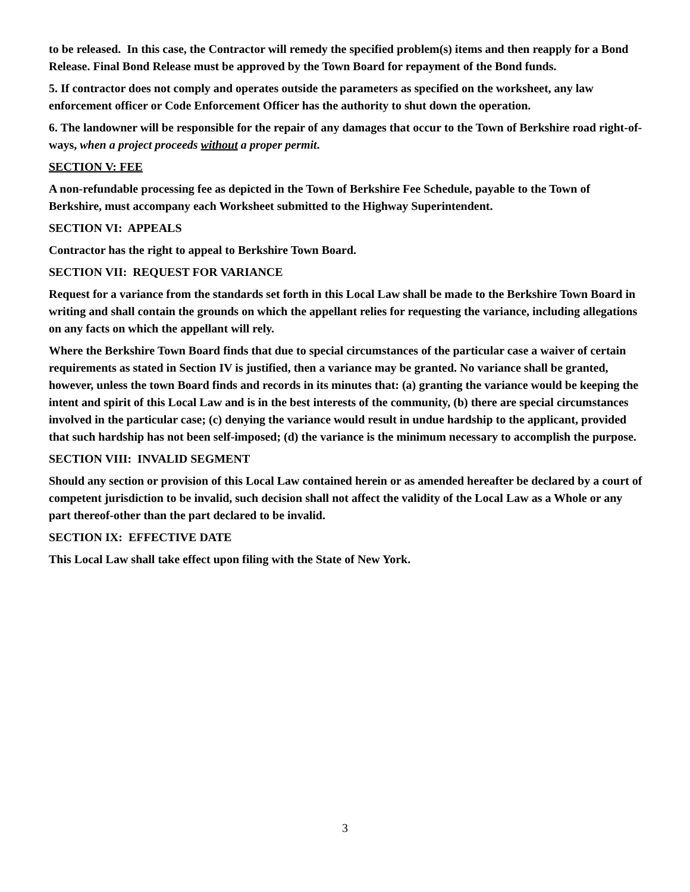to be released. In this case, the Contractor will remedy the specified problem(s) items and then reapply for a Bond Release. Final Bond Release must be approved by the Town Board for repayment of the Bond funds.
5. If contractor does not comply and operates outside the parameters as specified on the worksheet, any law enforcement officer or Code Enforcement Officer has the authority to shut down the operation.
6. The landowner will be responsible for the repair of any damages that occur to the Town of Berkshire road right-of- ways, when a project proceeds without a proper permit.
SECTION V: FEE
A non-refundable processing fee as depicted in the Town of Berkshire Fee Schedule, payable to the Town of Berkshire, must accompany each Worksheet submitted to the Highway Superintendent.
SECTION VI: APPEALS
Contractor has the right to appeal to Berkshire Town Board.
SECTION VII: REQUEST FOR VARIANCE
Request for a variance from the standards set forth in this Local Law shall be made to the Berkshire Town Board in writing and shall contain the grounds on which the appellant relies for requesting the variance, including allegations on any facts on which the appellant will rely.
Where the Berkshire Town Board finds that due to special circumstances of the particular case a waiver of certain requirements as stated in Section IV is justified, then a variance may be granted. No variance shall be granted, however, unless the town Board finds and records in its minutes that: (a) granting the variance would be keeping the intent and spirit of this Local Law and is in the best interests of the community, (b) there are special circumstances involved in the particular case; (c) denying the variance would result in undue hardship to the applicant, provided that such hardship has not been self-imposed; (d) the variance is the minimum necessary to accomplish the purpose.
SECTION VIII: INVALID SEGMENT
Should any section or provision of this Local Law contained herein or as amended hereafter be declared by a court of competent jurisdiction to be invalid, such decision shall not affect the validity of the Local Law as a Whole or any part thereof-other than the part declared to be invalid.
SECTION IX: EFFECTIVE DATE
This Local Law shall take effect upon filing with the State of New York.
3